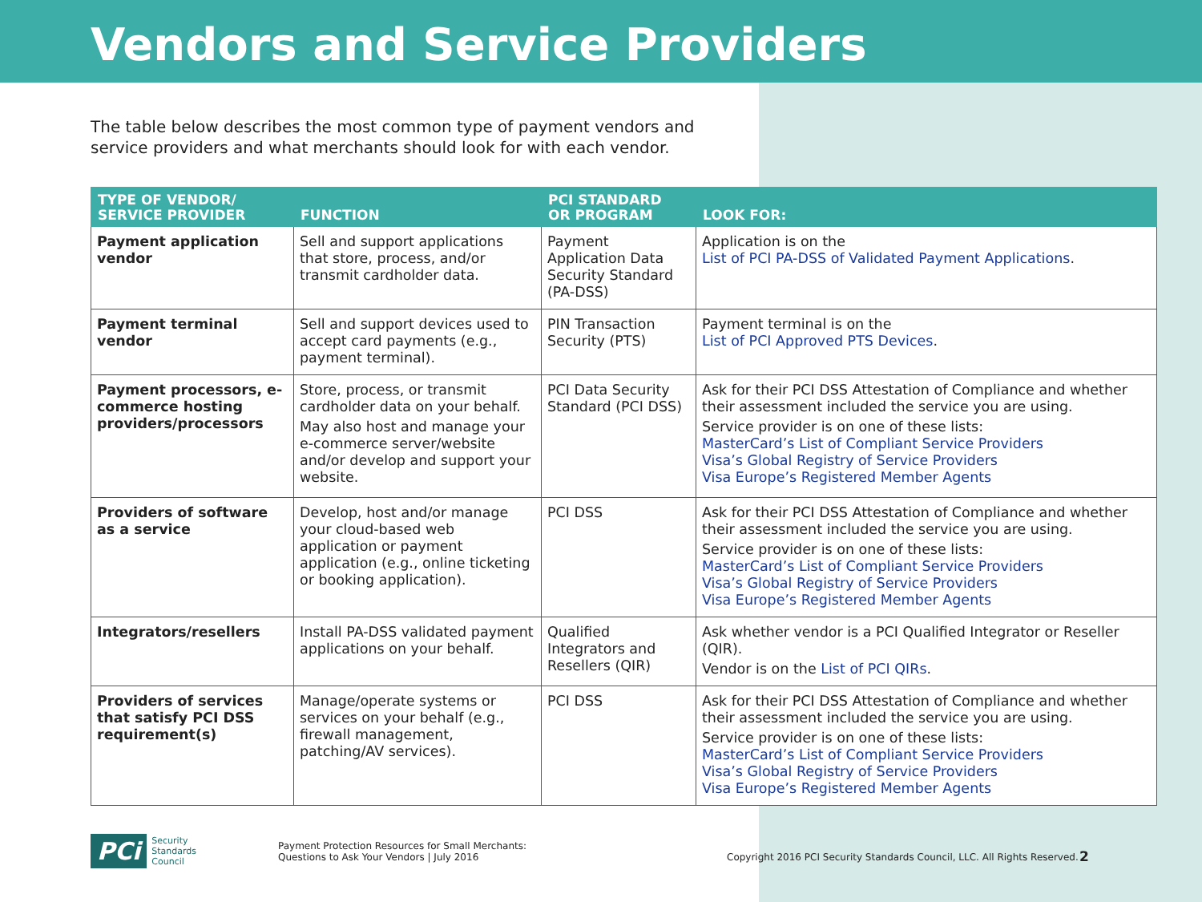Vendors and Service Providers
The table below describes the most common type of payment vendors and service providers and what merchants should look for with each vendor.
| TYPE OF VENDOR/ SERVICE PROVIDER | FUNCTION | PCI STANDARD OR PROGRAM | LOOK FOR: |
| --- | --- | --- | --- |
| Payment application vendor | Sell and support applications that store, process, and/or transmit cardholder data. | Payment Application Data Security Standard (PA-DSS) | Application is on the List of PCI PA-DSS of Validated Payment Applications . |
| Payment terminal vendor | Sell and support devices used to accept card payments (e.g., payment terminal). | PIN Transaction Security (PTS) | Payment terminal is on the List of PCI Approved PTS Devices . |
| Payment processors, e-commerce hosting providers/processors | Store, process, or transmit cardholder data on your behalf. May also host and manage your e-commerce server/website and/or develop and support your website. | PCI Data Security Standard (PCI DSS) | Ask for their PCI DSS Attestation of Compliance and whether their assessment included the service you are using. Service provider is on one of these lists: MasterCard’s List of Compliant Service Providers Visa’s Global Registry of Service Providers Visa Europe’s Registered Member Agents |
| Providers of software as a service | Develop, host and/or manage your cloud-based web application or payment application (e.g., online ticketing or booking application). | PCI DSS | Ask for their PCI DSS Attestation of Compliance and whether their assessment included the service you are using. Service provider is on one of these lists: MasterCard’s List of Compliant Service Providers Visa’s Global Registry of Service Providers Visa Europe’s Registered Member Agents |
| Integrators/resellers | Install PA-DSS validated payment applications on your behalf. | Qualified Integrators and Resellers (QIR) | Ask whether vendor is a PCI Qualified Integrator or Reseller (QIR). Vendor is on the List of PCI QIRs . |
| Providers of services that satisfy PCI DSS requirement(s) | Manage/operate systems or services on your behalf (e.g., firewall management, patching/AV services). | PCI DSS | Ask for their PCI DSS Attestation of Compliance and whether their assessment included the service you are using. Service provider is on one of these lists: MasterCard’s List of Compliant Service Providers Visa’s Global Registry of Service Providers Visa Europe’s Registered Member Agents |
PCi Security
Standards Council
Payment Protection Resources for Small Merchants:
Questions to Ask Your Vendors | July 2016
Copyright 2016 PCI Security Standards Council, LLC. All Rights Reserved.
2